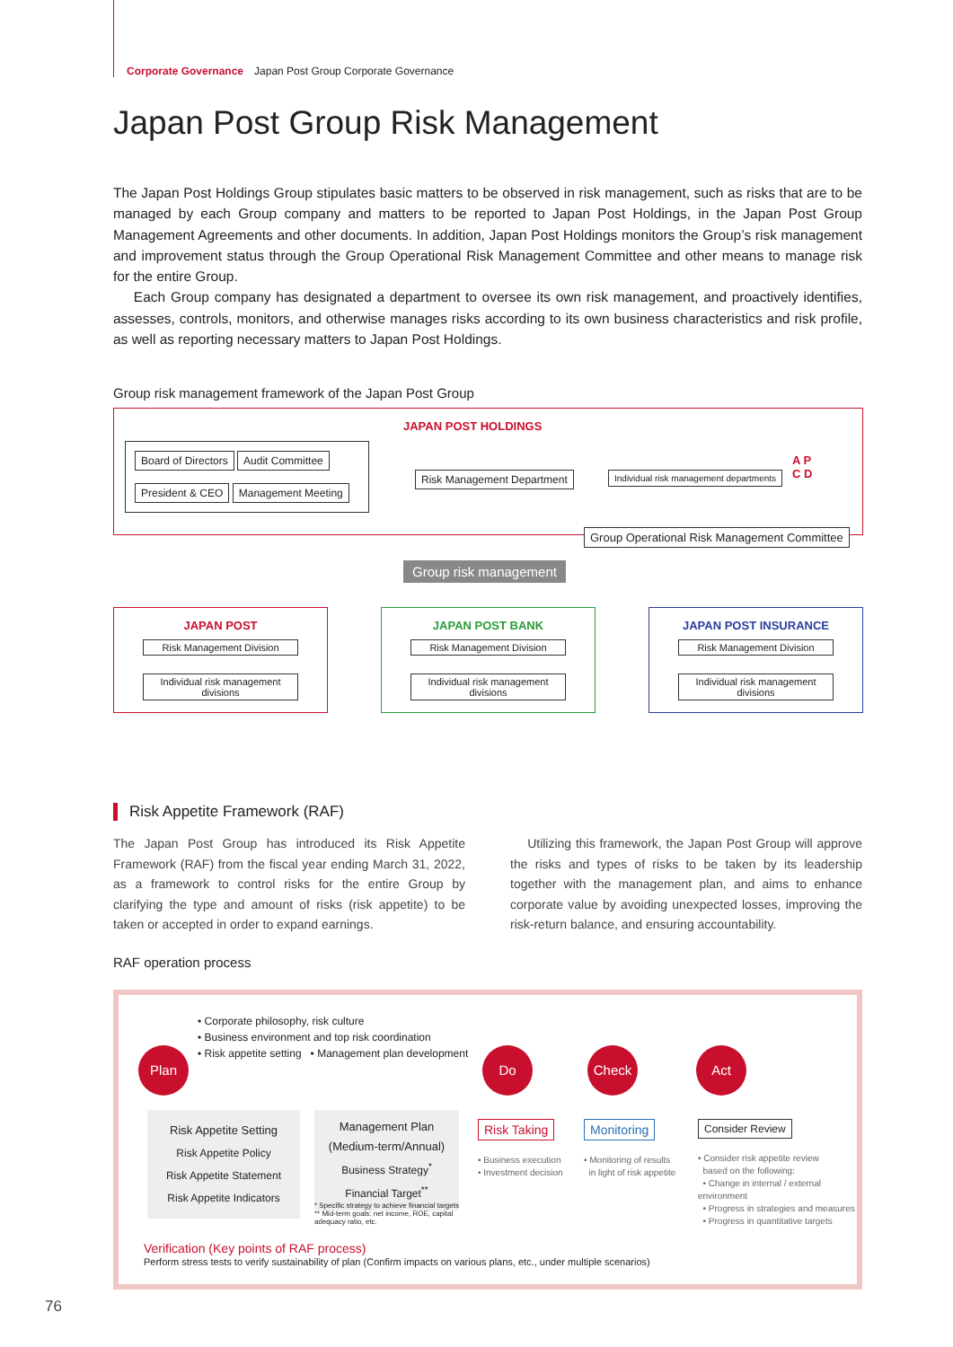Corporate Governance Japan Post Group Corporate Governance
Japan Post Group Risk Management
The Japan Post Holdings Group stipulates basic matters to be observed in risk management, such as risks that are to be managed by each Group company and matters to be reported to Japan Post Holdings, in the Japan Post Group Management Agreements and other documents. In addition, Japan Post Holdings monitors the Group’s risk management and improvement status through the Group Operational Risk Management Committee and other means to manage risk for the entire Group.
Each Group company has designated a department to oversee its own risk management, and proactively identifies, assesses, controls, monitors, and otherwise manages risks according to its own business characteristics and risk profile, as well as reporting necessary matters to Japan Post Holdings.
Group risk management framework of the Japan Post Group
JAPAN POST HOLDINGS
Board of Directors Audit Committee
President & CEO Management Meeting
Risk Management Department
Individual risk management departments
A P
C D
Group Operational Risk Management Committee
Group risk management
JAPAN POST
Risk Management Division
Individual risk management divisions
JAPAN POST BANK
Risk Management Division
Individual risk management divisions
JAPAN POST INSURANCE
Risk Management Division
Individual risk management divisions
Risk Appetite Framework (RAF)
The Japan Post Group has introduced its Risk Appetite Framework (RAF) from the fiscal year ending March 31, 2022, as a framework to control risks for the entire Group by clarifying the type and amount of risks (risk appetite) to be taken or accepted in order to expand earnings.
Utilizing this framework, the Japan Post Group will approve the risks and types of risks to be taken by its leadership together with the management plan, and aims to enhance corporate value by avoiding unexpected losses, improving the risk-return balance, and ensuring accountability.
RAF operation process
• Corporate philosophy, risk culture
• Business environment and top risk coordination
• Risk appetite setting • Management plan development
Plan Do Check Act
Risk Appetite Setting
Risk Appetite Policy
Risk Appetite Statement
Risk Appetite Indicators
Management Plan
(Medium-term/Annual)
Business Strategy<sup>*</sup>
Financial Target<sup>**</sup>
* Specific strategy to achieve financial targets
** Mid-term goals: net income, ROE, capital adequacy ratio, etc.
Risk Taking
• Business execution
• Investment decision
Monitoring
• Monitoring of results
in light of risk appetite
Consider Review
• Consider risk appetite review
based on the following:
• Change in internal / external environment
• Progress in strategies and measures
• Progress in quantitative targets
Verification (Key points of RAF process)
Perform stress tests to verify sustainability of plan (Confirm impacts on various plans, etc., under multiple scenarios)
76